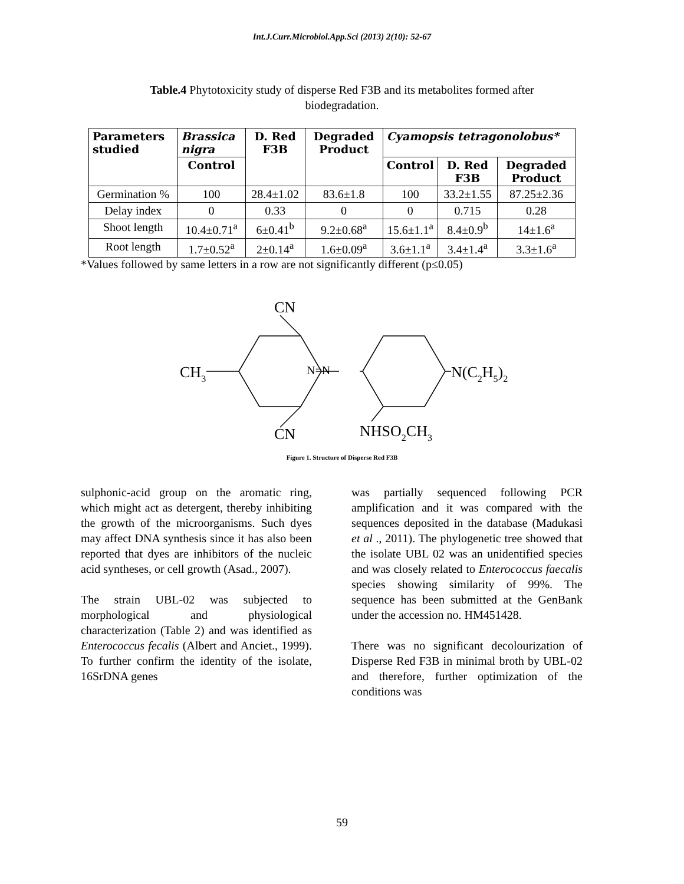Int.J.Curr.Microbiol.App.Sci (2013) 2(10): 52-67
Table.4 Phytotoxicity study of disperse Red F3B and its metabolites formed after biodegradation.
| Parameters studied | Brassica nigra | D. Red F3B | Degraded Product | Cyamopsis tetragonolobus* | | |
| --- | --- | --- | --- | --- | --- | --- |
| | Control | | | Control | D. Red F3B | Degraded Product |
| Germination % | 100 | 28.4±1.02 | 83.6±1.8 | 100 | 33.2±1.55 | 87.25±2.36 |
| Delay index | 0 | 0.33 | 0 | 0 | 0.715 | 0.28 |
| Shoot length | 10.4±0.71<sup>a</sup> | 6±0.41<sup>b</sup> | 9.2±0.68<sup>a</sup> | 15.6±1.1<sup>a</sup> | 8.4±0.9<sup>b</sup> | 14±1.6<sup>a</sup> |
| Root length | 1.7±0.52<sup>a</sup> | 2±0.14<sup>a</sup> | 1.6±0.09<sup>a</sup> | 3.6±1.1<sup>a</sup> | 3.4±1.4<sup>a</sup> | 3.3±1.6<sup>a</sup> |
*Values followed by same letters in a row are not significantly different (p≤0.05)
CN
CH3
N=N
N(C2H5)2
CN
NHSO2CH3
Figure 1. Structure of Disperse Red F3B
sulphonic-acid group on the aromatic ring, which might act as detergent, thereby inhibiting the growth of the microorganisms. Such dyes may affect DNA synthesis since it has also been reported that dyes are inhibitors of the nucleic acid syntheses, or cell growth (Asad., 2007).
The strain UBL-02 was subjected to morphological and physiological characterization (Table 2) and was identified as Enterococcus fecalis (Albert and Anciet., 1999). To further confirm the identity of the isolate, 16SrDNA genes
was partially sequenced following PCR amplification and it was compared with the sequences deposited in the database (Madukasi et al ., 2011). The phylogenetic tree showed that the isolate UBL 02 was an unidentified species and was closely related to Enterococcus faecalis species showing similarity of 99%. The sequence has been submitted at the GenBank under the accession no. HM451428.
There was no significant decolourization of Disperse Red F3B in minimal broth by UBL-02 and therefore, further optimization of the conditions was
59